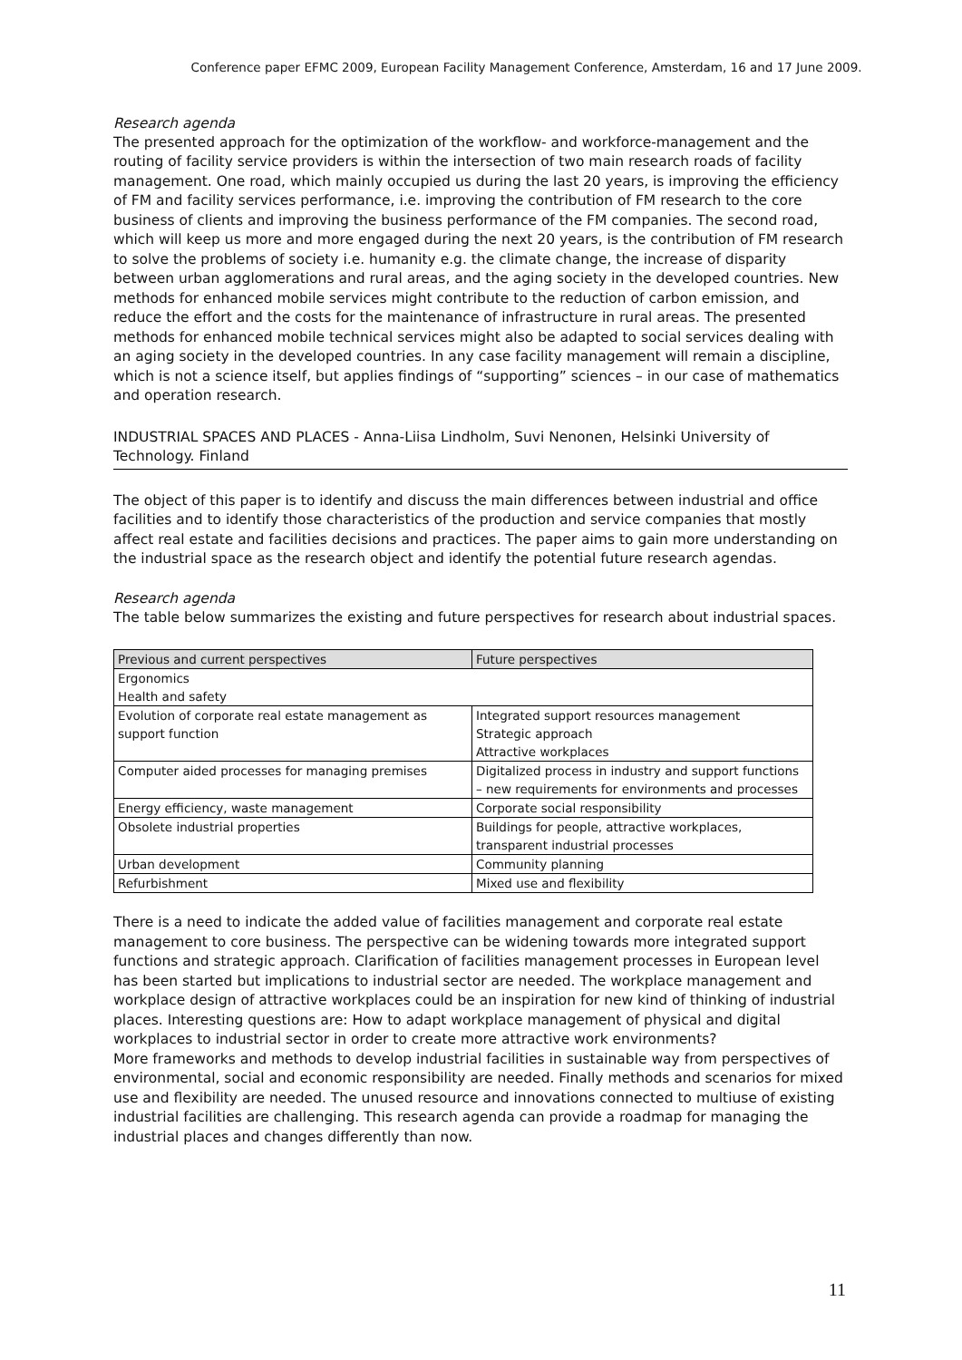Conference paper EFMC 2009, European Facility Management Conference, Amsterdam, 16 and 17 June 2009.
Research agenda
The presented approach for the optimization of the workflow- and workforce-management and the routing of facility service providers is within the intersection of two main research roads of facility management. One road, which mainly occupied us during the last 20 years, is improving the efficiency of FM and facility services performance, i.e. improving the contribution of FM research to the core business of clients and improving the business performance of the FM companies. The second road, which will keep us more and more engaged during the next 20 years, is the contribution of FM research to solve the problems of society i.e. humanity e.g. the climate change, the increase of disparity between urban agglomerations and rural areas, and the aging society in the developed countries. New methods for enhanced mobile services might contribute to the reduction of carbon emission, and reduce the effort and the costs for the maintenance of infrastructure in rural areas. The presented methods for enhanced mobile technical services might also be adapted to social services dealing with an aging society in the developed countries. In any case facility management will remain a discipline, which is not a science itself, but applies findings of “supporting” sciences – in our case of mathematics and operation research.
INDUSTRIAL SPACES AND PLACES - Anna-Liisa Lindholm, Suvi Nenonen, Helsinki University of Technology. Finland
The object of this paper is to identify and discuss the main differences between industrial and office facilities and to identify those characteristics of the production and service companies that mostly affect real estate and facilities decisions and practices. The paper aims to gain more understanding on the industrial space as the research object and identify the potential future research agendas.
Research agenda
The table below summarizes the existing and future perspectives for research about industrial spaces.
| Previous and current perspectives | Future perspectives |
| --- | --- |
| Ergonomics Health and safety | |
| Evolution of corporate real estate management as support function | Integrated support resources management Strategic approach Attractive workplaces |
| Computer aided processes for managing premises | Digitalized process in industry and support functions – new requirements for environments and processes |
| Energy efficiency, waste management | Corporate social responsibility |
| Obsolete industrial properties | Buildings for people, attractive workplaces, transparent industrial processes |
| Urban development | Community planning |
| Refurbishment | Mixed use and flexibility |
There is a need to indicate the added value of facilities management and corporate real estate management to core business. The perspective can be widening towards more integrated support functions and strategic approach. Clarification of facilities management processes in European level has been started but implications to industrial sector are needed. The workplace management and workplace design of attractive workplaces could be an inspiration for new kind of thinking of industrial places. Interesting questions are: How to adapt workplace management of physical and digital workplaces to industrial sector in order to create more attractive work environments?
More frameworks and methods to develop industrial facilities in sustainable way from perspectives of environmental, social and economic responsibility are needed. Finally methods and scenarios for mixed use and flexibility are needed. The unused resource and innovations connected to multiuse of existing industrial facilities are challenging. This research agenda can provide a roadmap for managing the industrial places and changes differently than now.
11